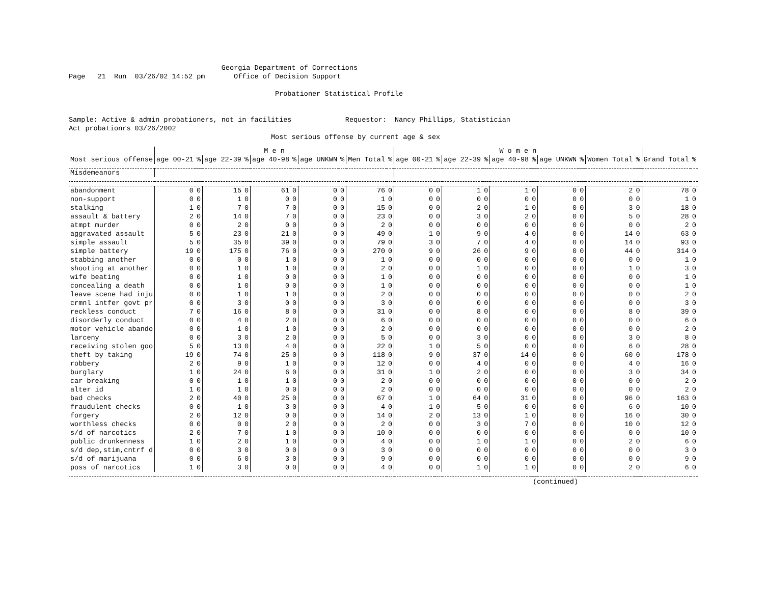Georgia Department of Corrections Page 21 Run 03/26/02 14:52 pm Office of Decision Support Probationer Statistical Profile Sample: Active & admin probationers, not in facilities Requestor: Nancy Phillips, Statistician Act probationrs 03/26/2002 Most serious offense by current age & sex
| | M e n | | | | | | | | | | W o m e n | | | | | | | | | | | |
| --- | --- | --- | --- | --- | --- | --- | --- | --- | --- | --- | --- | --- | --- | --- | --- | --- | --- | --- | --- | --- | --- | --- |
| Most serious offense | age 00-21 | % | age 22-39 | % | age 40-98 | % | age UNKWN | % | Men Total | % | age 00-21 | % | age 22-39 | % | age 40-98 | % | age UNKWN | % | Women Total | % | Grand Total | % |
| Misdemeanors | | | | | | | | | | | | | | | | | | | | | | |
| abandonment | 0 | 0 | 15 | 0 | 61 | 0 | 0 | 0 | 76 | 0 | 0 | 0 | 1 | 0 | 1 | 0 | 0 | 0 | 2 | 0 | 78 | 0 |
| non-support | 0 | 0 | 1 | 0 | 0 | 0 | 0 | 0 | 1 | 0 | 0 | 0 | 0 | 0 | 0 | 0 | 0 | 0 | 0 | 0 | 1 | 0 |
| stalking | 1 | 0 | 7 | 0 | 7 | 0 | 0 | 0 | 15 | 0 | 0 | 0 | 2 | 0 | 1 | 0 | 0 | 0 | 3 | 0 | 18 | 0 |
| assault & battery | 2 | 0 | 14 | 0 | 7 | 0 | 0 | 0 | 23 | 0 | 0 | 0 | 3 | 0 | 2 | 0 | 0 | 0 | 5 | 0 | 28 | 0 |
| atmpt murder | 0 | 0 | 2 | 0 | 0 | 0 | 0 | 0 | 2 | 0 | 0 | 0 | 0 | 0 | 0 | 0 | 0 | 0 | 0 | 0 | 2 | 0 |
| aggravated assault | 5 | 0 | 23 | 0 | 21 | 0 | 0 | 0 | 49 | 0 | 1 | 0 | 9 | 0 | 4 | 0 | 0 | 0 | 14 | 0 | 63 | 0 |
| simple assault | 5 | 0 | 35 | 0 | 39 | 0 | 0 | 0 | 79 | 0 | 3 | 0 | 7 | 0 | 4 | 0 | 0 | 0 | 14 | 0 | 93 | 0 |
| simple battery | 19 | 0 | 175 | 0 | 76 | 0 | 0 | 0 | 270 | 0 | 9 | 0 | 26 | 0 | 9 | 0 | 0 | 0 | 44 | 0 | 314 | 0 |
| stabbing another | 0 | 0 | 0 | 0 | 1 | 0 | 0 | 0 | 1 | 0 | 0 | 0 | 0 | 0 | 0 | 0 | 0 | 0 | 0 | 0 | 1 | 0 |
| shooting at another | 0 | 0 | 1 | 0 | 1 | 0 | 0 | 0 | 2 | 0 | 0 | 0 | 1 | 0 | 0 | 0 | 0 | 0 | 1 | 0 | 3 | 0 |
| wife beating | 0 | 0 | 1 | 0 | 0 | 0 | 0 | 0 | 1 | 0 | 0 | 0 | 0 | 0 | 0 | 0 | 0 | 0 | 0 | 0 | 1 | 0 |
| concealing a death | 0 | 0 | 1 | 0 | 0 | 0 | 0 | 0 | 1 | 0 | 0 | 0 | 0 | 0 | 0 | 0 | 0 | 0 | 0 | 0 | 1 | 0 |
| leave scene had inju | 0 | 0 | 1 | 0 | 1 | 0 | 0 | 0 | 2 | 0 | 0 | 0 | 0 | 0 | 0 | 0 | 0 | 0 | 0 | 0 | 2 | 0 |
| crmnl intfer govt pr | 0 | 0 | 3 | 0 | 0 | 0 | 0 | 0 | 3 | 0 | 0 | 0 | 0 | 0 | 0 | 0 | 0 | 0 | 0 | 0 | 3 | 0 |
| reckless conduct | 7 | 0 | 16 | 0 | 8 | 0 | 0 | 0 | 31 | 0 | 0 | 0 | 8 | 0 | 0 | 0 | 0 | 0 | 8 | 0 | 39 | 0 |
| disorderly conduct | 0 | 0 | 4 | 0 | 2 | 0 | 0 | 0 | 6 | 0 | 0 | 0 | 0 | 0 | 0 | 0 | 0 | 0 | 0 | 0 | 6 | 0 |
| motor vehicle abando | 0 | 0 | 1 | 0 | 1 | 0 | 0 | 0 | 2 | 0 | 0 | 0 | 0 | 0 | 0 | 0 | 0 | 0 | 0 | 0 | 2 | 0 |
| larceny | 0 | 0 | 3 | 0 | 2 | 0 | 0 | 0 | 5 | 0 | 0 | 0 | 3 | 0 | 0 | 0 | 0 | 0 | 3 | 0 | 8 | 0 |
| receiving stolen goo | 5 | 0 | 13 | 0 | 4 | 0 | 0 | 0 | 22 | 0 | 1 | 0 | 5 | 0 | 0 | 0 | 0 | 0 | 6 | 0 | 28 | 0 |
| theft by taking | 19 | 0 | 74 | 0 | 25 | 0 | 0 | 0 | 118 | 0 | 9 | 0 | 37 | 0 | 14 | 0 | 0 | 0 | 60 | 0 | 178 | 0 |
| robbery | 2 | 0 | 9 | 0 | 1 | 0 | 0 | 0 | 12 | 0 | 0 | 0 | 4 | 0 | 0 | 0 | 0 | 0 | 4 | 0 | 16 | 0 |
| burglary | 1 | 0 | 24 | 0 | 6 | 0 | 0 | 0 | 31 | 0 | 1 | 0 | 2 | 0 | 0 | 0 | 0 | 0 | 3 | 0 | 34 | 0 |
| car breaking | 0 | 0 | 1 | 0 | 1 | 0 | 0 | 0 | 2 | 0 | 0 | 0 | 0 | 0 | 0 | 0 | 0 | 0 | 0 | 0 | 2 | 0 |
| alter id | 1 | 0 | 1 | 0 | 0 | 0 | 0 | 0 | 2 | 0 | 0 | 0 | 0 | 0 | 0 | 0 | 0 | 0 | 0 | 0 | 2 | 0 |
| bad checks | 2 | 0 | 40 | 0 | 25 | 0 | 0 | 0 | 67 | 0 | 1 | 0 | 64 | 0 | 31 | 0 | 0 | 0 | 96 | 0 | 163 | 0 |
| fraudulent checks | 0 | 0 | 1 | 0 | 3 | 0 | 0 | 0 | 4 | 0 | 1 | 0 | 5 | 0 | 0 | 0 | 0 | 0 | 6 | 0 | 10 | 0 |
| forgery | 2 | 0 | 12 | 0 | 0 | 0 | 0 | 0 | 14 | 0 | 2 | 0 | 13 | 0 | 1 | 0 | 0 | 0 | 16 | 0 | 30 | 0 |
| worthless checks | 0 | 0 | 0 | 0 | 2 | 0 | 0 | 0 | 2 | 0 | 0 | 0 | 3 | 0 | 7 | 0 | 0 | 0 | 10 | 0 | 12 | 0 |
| s/d of narcotics | 2 | 0 | 7 | 0 | 1 | 0 | 0 | 0 | 10 | 0 | 0 | 0 | 0 | 0 | 0 | 0 | 0 | 0 | 0 | 0 | 10 | 0 |
| public drunkenness | 1 | 0 | 2 | 0 | 1 | 0 | 0 | 0 | 4 | 0 | 0 | 0 | 1 | 0 | 1 | 0 | 0 | 0 | 2 | 0 | 6 | 0 |
| s/d dep,stim,cntrf d | 0 | 0 | 3 | 0 | 0 | 0 | 0 | 0 | 3 | 0 | 0 | 0 | 0 | 0 | 0 | 0 | 0 | 0 | 0 | 0 | 3 | 0 |
| s/d of marijuana | 0 | 0 | 6 | 0 | 3 | 0 | 0 | 0 | 9 | 0 | 0 | 0 | 0 | 0 | 0 | 0 | 0 | 0 | 0 | 0 | 9 | 0 |
| poss of narcotics | 1 | 0 | 3 | 0 | 0 | 0 | 0 | 0 | 4 | 0 | 0 | 0 | 1 | 0 | 1 | 0 | 0 | 0 | 2 | 0 | 6 | 0 |
(continued)